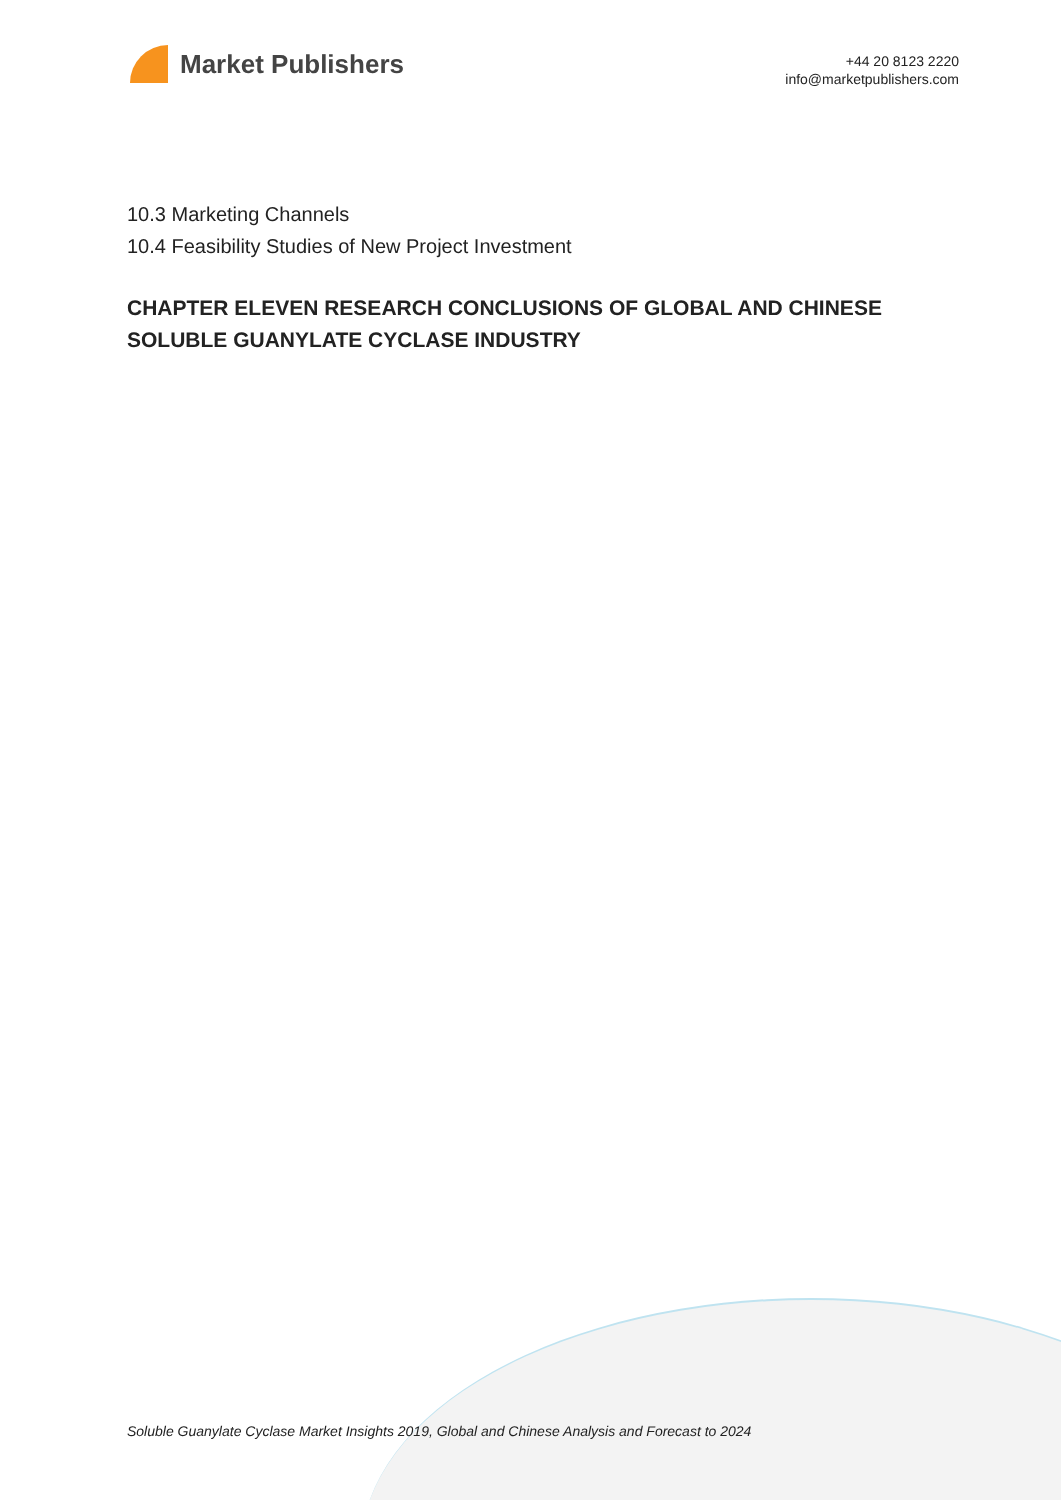Market Publishers
+44 20 8123 2220
info@marketpublishers.com
10.3 Marketing Channels
10.4 Feasibility Studies of New Project Investment
CHAPTER ELEVEN RESEARCH CONCLUSIONS OF GLOBAL AND CHINESE SOLUBLE GUANYLATE CYCLASE INDUSTRY
Soluble Guanylate Cyclase Market Insights 2019, Global and Chinese Analysis and Forecast to 2024